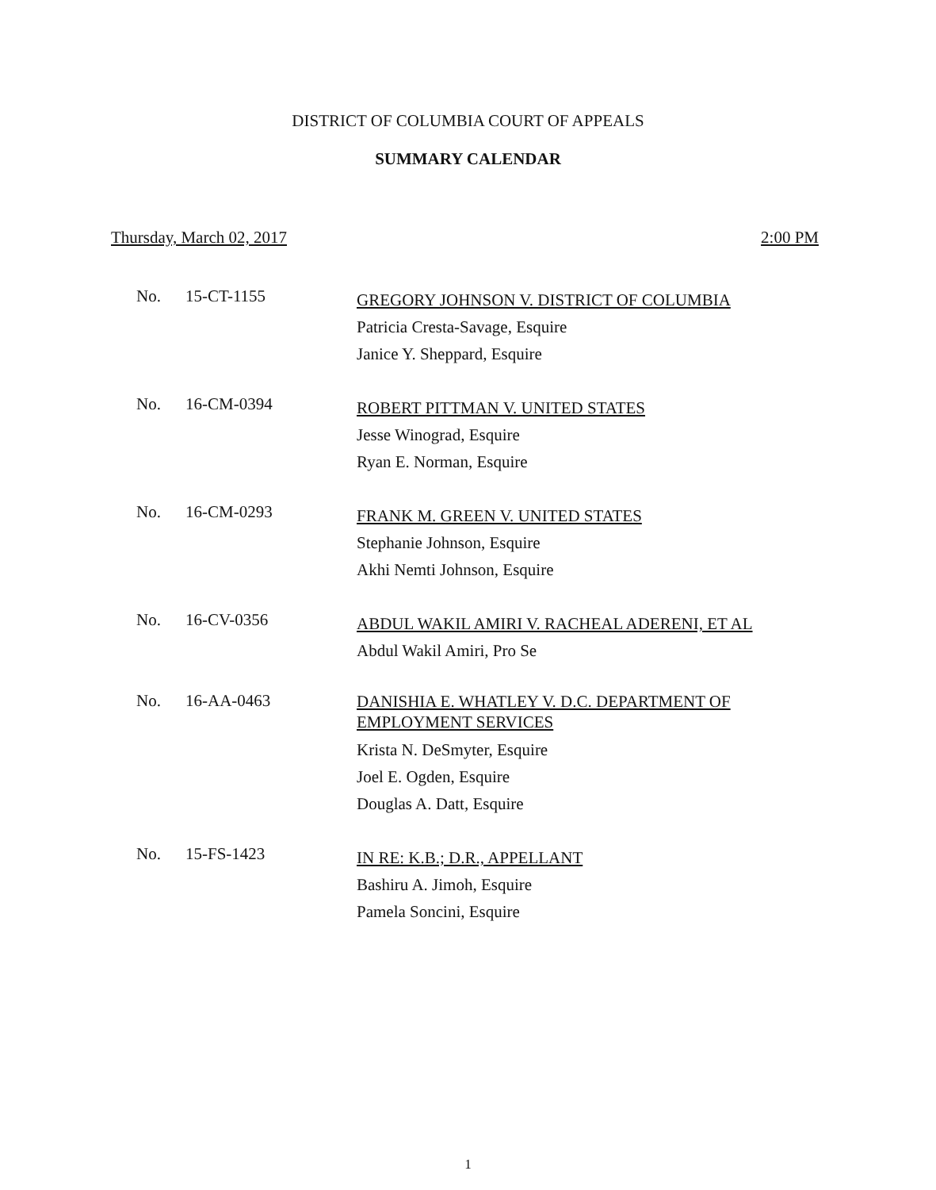DISTRICT OF COLUMBIA COURT OF APPEALS
SUMMARY CALENDAR
Thursday, March 02, 2017 2:00 PM
No. 15-CT-1155
GREGORY JOHNSON V. DISTRICT OF COLUMBIA
Patricia Cresta-Savage, Esquire
Janice Y. Sheppard, Esquire
No. 16-CM-0394
ROBERT PITTMAN V. UNITED STATES
Jesse Winograd, Esquire
Ryan E. Norman, Esquire
No. 16-CM-0293
FRANK M. GREEN V. UNITED STATES
Stephanie Johnson, Esquire
Akhi Nemti Johnson, Esquire
No. 16-CV-0356
ABDUL WAKIL AMIRI V. RACHEAL ADERENI, ET AL
Abdul Wakil Amiri, Pro Se
No. 16-AA-0463
DANISHIA E. WHATLEY V. D.C. DEPARTMENT OF
EMPLOYMENT SERVICES
Krista N. DeSmyter, Esquire
Joel E. Ogden, Esquire
Douglas A. Datt, Esquire
No. 15-FS-1423
IN RE: K.B.; D.R., APPELLANT
Bashiru A. Jimoh, Esquire
Pamela Soncini, Esquire
1